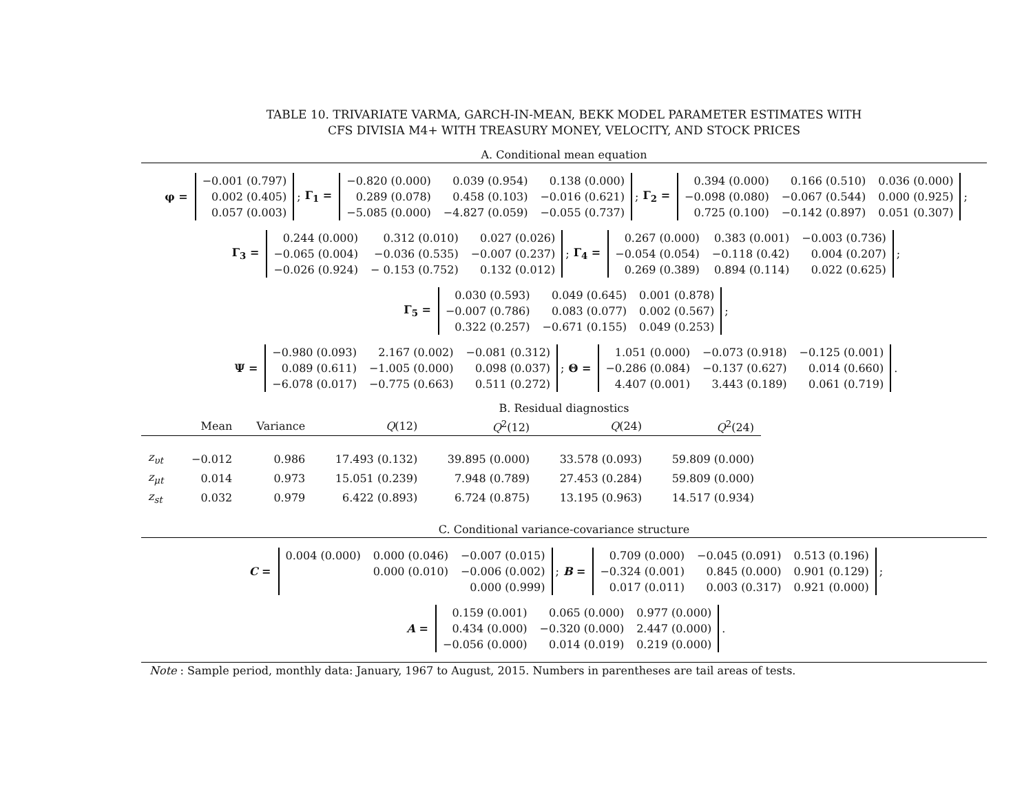TABLE 10. TRIVARIATE VARMA, GARCH-IN-MEAN, BEKK MODEL PARAMETER ESTIMATES WITH
CFS DIVISIA M4+ WITH TREASURY MONEY, VELOCITY, AND STOCK PRICES
A. Conditional mean equation
φ =
| −0.001 (0.797) |
| 0.002 (0.405) |
| 0.057 (0.003) |
; Γ<sub>1</sub> =
| −0.820 (0.000) | 0.039 (0.954) | 0.138 (0.000) |
| 0.289 (0.078) | 0.458 (0.103) | −0.016 (0.621) |
| −5.085 (0.000) | −4.827 (0.059) | −0.055 (0.737) |
; Γ<sub>2</sub> =
| 0.394 (0.000) | 0.166 (0.510) | 0.036 (0.000) |
| −0.098 (0.080) | −0.067 (0.544) | 0.000 (0.925) |
| 0.725 (0.100) | −0.142 (0.897) | 0.051 (0.307) |
;
Γ<sub>3</sub> =
| 0.244 (0.000) | 0.312 (0.010) | 0.027 (0.026) |
| −0.065 (0.004) | −0.036 (0.535) | −0.007 (0.237) |
| −0.026 (0.924) | − 0.153 (0.752) | 0.132 (0.012) |
; Γ<sub>4</sub> =
| 0.267 (0.000) | 0.383 (0.001) | −0.003 (0.736) |
| −0.054 (0.054) | −0.118 (0.42) | 0.004 (0.207) |
| 0.269 (0.389) | 0.894 (0.114) | 0.022 (0.625) |
;
Γ<sub>5</sub> =
| 0.030 (0.593) | 0.049 (0.645) | 0.001 (0.878) |
| −0.007 (0.786) | 0.083 (0.077) | 0.002 (0.567) |
| 0.322 (0.257) | −0.671 (0.155) | 0.049 (0.253) |
;
Ψ =
| −0.980 (0.093) | 2.167 (0.002) | −0.081 (0.312) |
| 0.089 (0.611) | −1.005 (0.000) | 0.098 (0.037) |
| −6.078 (0.017) | −0.775 (0.663) | 0.511 (0.272) |
; Θ =
| 1.051 (0.000) | −0.073 (0.918) | −0.125 (0.001) |
| −0.286 (0.084) | −0.137 (0.627) | 0.014 (0.660) |
| 4.407 (0.001) | 3.443 (0.189) | 0.061 (0.719) |
.
B. Residual diagnostics
| | Mean | Variance | Q (12) | Q<sup>2</sup>(12) | Q (24) | Q<sup>2</sup>(24) |
| --- | --- | --- | --- | --- | --- | --- |
| z<sub>υt</sub> | −0.012 | 0.986 | 17.493 (0.132) | 39.895 (0.000) | 33.578 (0.093) | 59.809 (0.000) |
| z<sub>μt</sub> | 0.014 | 0.973 | 15.051 (0.239) | 7.948 (0.789) | 27.453 (0.284) | 59.809 (0.000) |
| z<sub>st</sub> | 0.032 | 0.979 | 6.422 (0.893) | 6.724 (0.875) | 13.195 (0.963) | 14.517 (0.934) |
C. Conditional variance-covariance structure
C =
| 0.004 (0.000) | 0.000 (0.046) | −0.007 (0.015) |
| | 0.000 (0.010) | −0.006 (0.002) |
| | | 0.000 (0.999) |
; B =
| 0.709 (0.000) | −0.045 (0.091) | 0.513 (0.196) |
| −0.324 (0.001) | 0.845 (0.000) | 0.901 (0.129) |
| 0.017 (0.011) | 0.003 (0.317) | 0.921 (0.000) |
;
A =
| 0.159 (0.001) | 0.065 (0.000) | 0.977 (0.000) |
| 0.434 (0.000) | −0.320 (0.000) | 2.447 (0.000) |
| −0.056 (0.000) | 0.014 (0.019) | 0.219 (0.000) |
.
Note : Sample period, monthly data: January, 1967 to August, 2015. Numbers in parentheses are tail areas of tests.